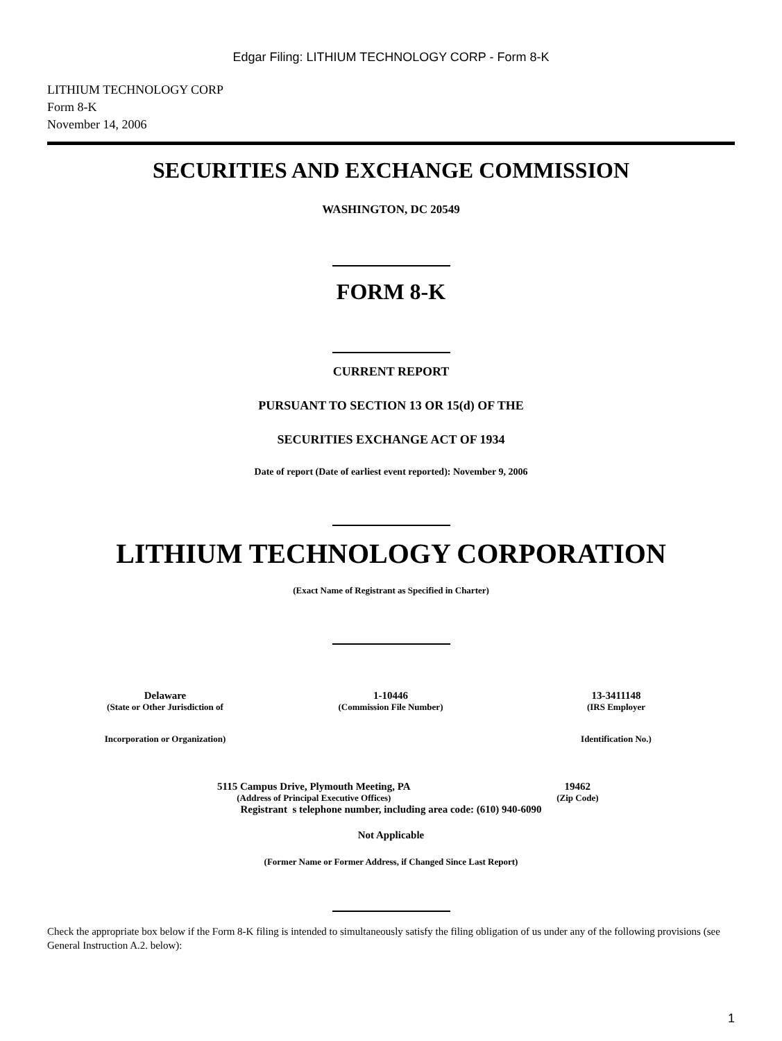Edgar Filing: LITHIUM TECHNOLOGY CORP - Form 8-K
LITHIUM TECHNOLOGY CORP
Form 8-K
November 14, 2006
SECURITIES AND EXCHANGE COMMISSION
WASHINGTON, DC 20549
FORM 8-K
CURRENT REPORT
PURSUANT TO SECTION 13 OR 15(d) OF THE
SECURITIES EXCHANGE ACT OF 1934
Date of report (Date of earliest event reported): November 9, 2006
LITHIUM TECHNOLOGY CORPORATION
(Exact Name of Registrant as Specified in Charter)
| Delaware | 1-10446 | 13-3411148 |
| (State or Other Jurisdiction of | (Commission File Number) | (IRS Employer |
| Incorporation or Organization) | | Identification No.) |
| 5115 Campus Drive, Plymouth Meeting, PA | 19462 |
| (Address of Principal Executive Offices) | (Zip Code) |
Registrant s telephone number, including area code: (610) 940-6090
Not Applicable
(Former Name or Former Address, if Changed Since Last Report)
Check the appropriate box below if the Form 8-K filing is intended to simultaneously satisfy the filing obligation of us under any of the following provisions (see General Instruction A.2. below):
1